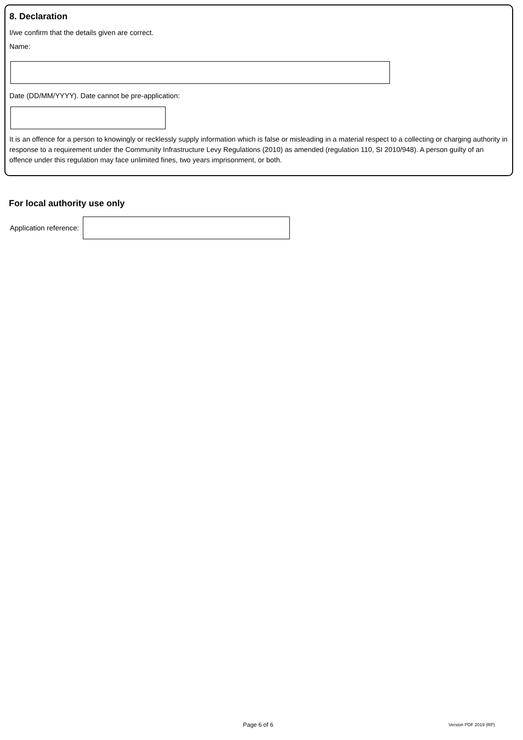8. Declaration
I/we confirm that the details given are correct.
Name:
Date (DD/MM/YYYY). Date cannot be pre-application:
It is an offence for a person to knowingly or recklessly supply information which is false or misleading in a material respect to a collecting or charging authority in response to a requirement under the Community Infrastructure Levy Regulations (2010) as amended (regulation 110, SI 2010/948). A person guilty of an offence under this regulation may face unlimited fines, two years imprisonment, or both.
For local authority use only
Application reference:
Page 6 of 6 Version PDF 2019 (RP)